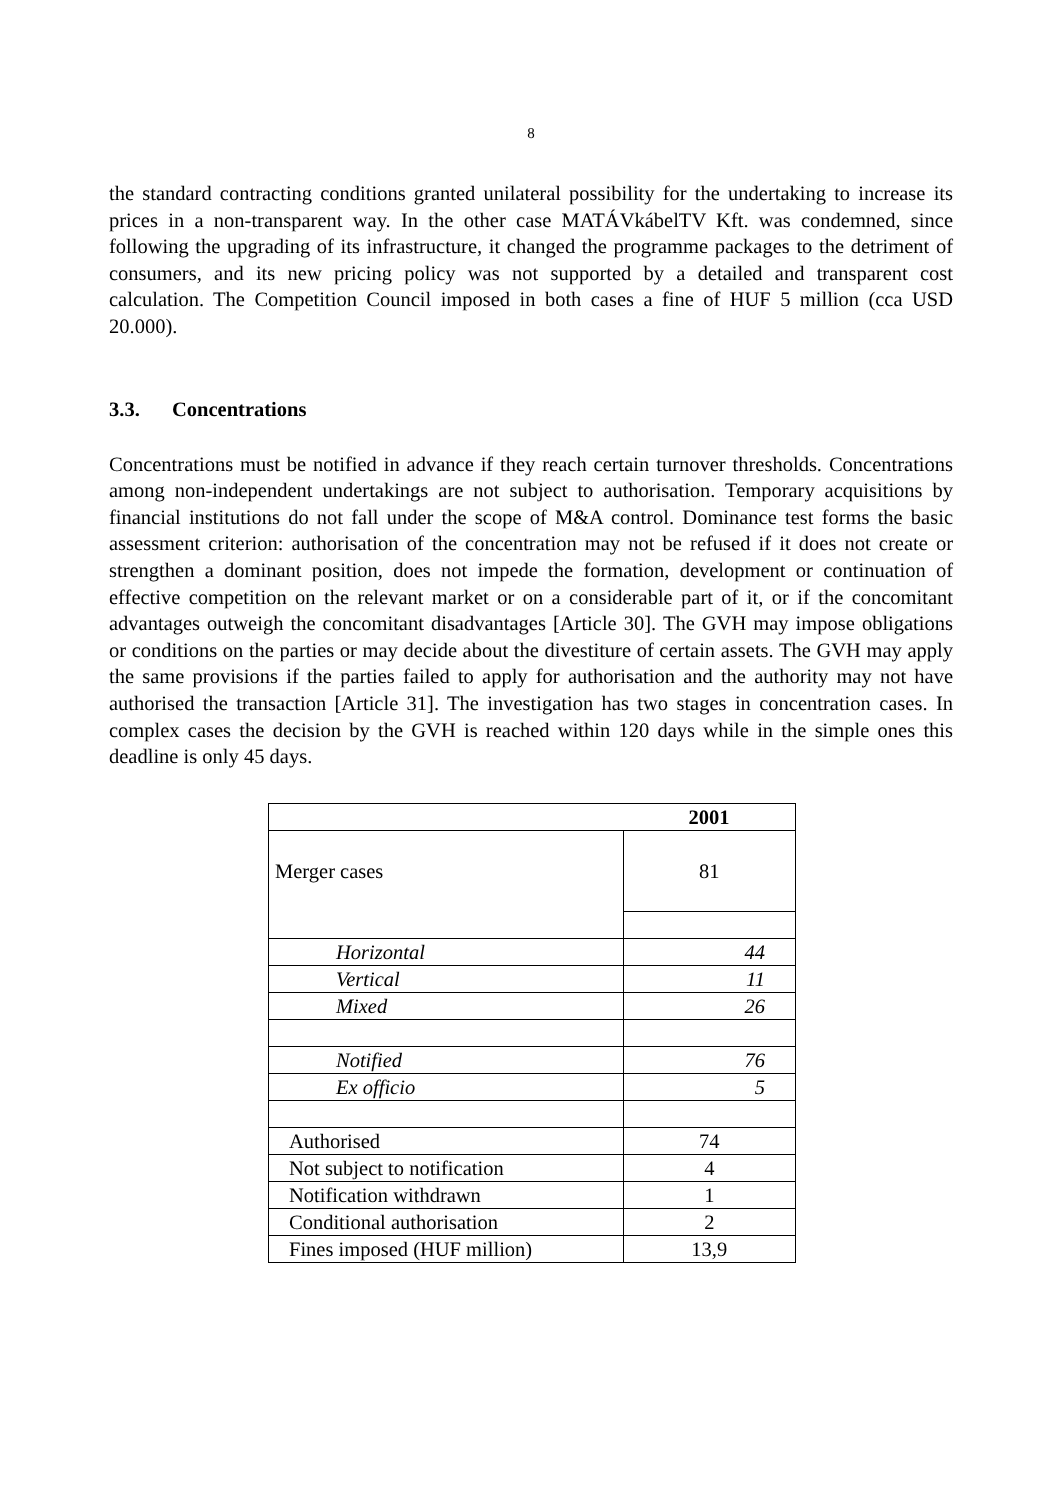8
the standard contracting conditions granted unilateral possibility for the undertaking to increase its prices in a non-transparent way. In the other case MATÁVkábelTV Kft. was condemned, since following the upgrading of its infrastructure, it changed the programme packages to the detriment of consumers, and its new pricing policy was not supported by a detailed and transparent cost calculation. The Competition Council imposed in both cases a fine of HUF 5 million (cca USD 20.000).
3.3. Concentrations
Concentrations must be notified in advance if they reach certain turnover thresholds. Concentrations among non-independent undertakings are not subject to authorisation. Temporary acquisitions by financial institutions do not fall under the scope of M&A control. Dominance test forms the basic assessment criterion: authorisation of the concentration may not be refused if it does not create or strengthen a dominant position, does not impede the formation, development or continuation of effective competition on the relevant market or on a considerable part of it, or if the concomitant advantages outweigh the concomitant disadvantages [Article 30]. The GVH may impose obligations or conditions on the parties or may decide about the divestiture of certain assets. The GVH may apply the same provisions if the parties failed to apply for authorisation and the authority may not have authorised the transaction [Article 31]. The investigation has two stages in concentration cases. In complex cases the decision by the GVH is reached within 120 days while in the simple ones this deadline is only 45 days.
| | 2001 |
| --- | --- |
| Merger cases | 81 |
| Horizontal | 44 |
| Vertical | 11 |
| Mixed | 26 |
| Notified | 76 |
| Ex officio | 5 |
| Authorised | 74 |
| Not subject to notification | 4 |
| Notification withdrawn | 1 |
| Conditional authorisation | 2 |
| Fines imposed (HUF million) | 13,9 |